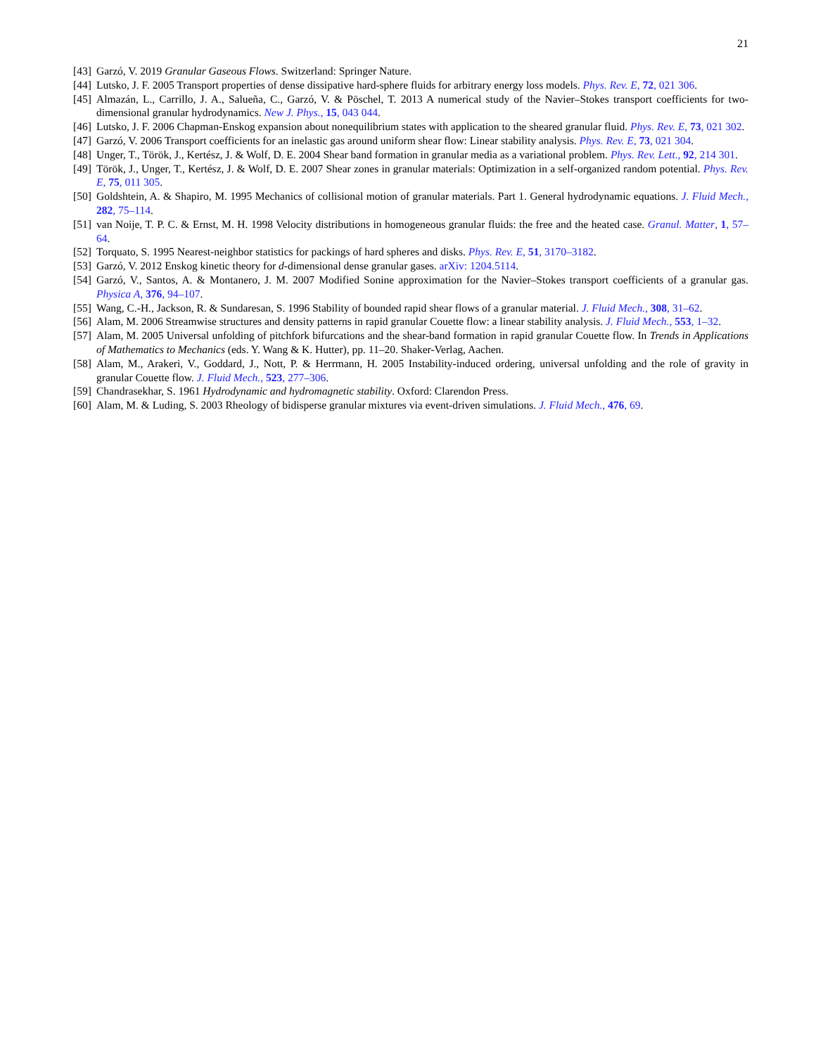21
[43] Garzó, V. 2019 Granular Gaseous Flows. Switzerland: Springer Nature.
[44] Lutsko, J. F. 2005 Transport properties of dense dissipative hard-sphere fluids for arbitrary energy loss models. Phys. Rev. E, 72, 021 306.
[45] Almazán, L., Carrillo, J. A., Salueña, C., Garzó, V. & Pöschel, T. 2013 A numerical study of the Navier–Stokes transport coefficients for two-dimensional granular hydrodynamics. New J. Phys., 15, 043 044.
[46] Lutsko, J. F. 2006 Chapman-Enskog expansion about nonequilibrium states with application to the sheared granular fluid. Phys. Rev. E, 73, 021 302.
[47] Garzó, V. 2006 Transport coefficients for an inelastic gas around uniform shear flow: Linear stability analysis. Phys. Rev. E, 73, 021 304.
[48] Unger, T., Török, J., Kertész, J. & Wolf, D. E. 2004 Shear band formation in granular media as a variational problem. Phys. Rev. Lett., 92, 214 301.
[49] Török, J., Unger, T., Kertész, J. & Wolf, D. E. 2007 Shear zones in granular materials: Optimization in a self-organized random potential. Phys. Rev. E, 75, 011 305.
[50] Goldshtein, A. & Shapiro, M. 1995 Mechanics of collisional motion of granular materials. Part 1. General hydrodynamic equations. J. Fluid Mech., 282, 75–114.
[51] van Noije, T. P. C. & Ernst, M. H. 1998 Velocity distributions in homogeneous granular fluids: the free and the heated case. Granul. Matter, 1, 57–64.
[52] Torquato, S. 1995 Nearest-neighbor statistics for packings of hard spheres and disks. Phys. Rev. E, 51, 3170–3182.
[53] Garzó, V. 2012 Enskog kinetic theory for d-dimensional dense granular gases. arXiv: 1204.5114.
[54] Garzó, V., Santos, A. & Montanero, J. M. 2007 Modified Sonine approximation for the Navier–Stokes transport coefficients of a granular gas. Physica A, 376, 94–107.
[55] Wang, C.-H., Jackson, R. & Sundaresan, S. 1996 Stability of bounded rapid shear flows of a granular material. J. Fluid Mech., 308, 31–62.
[56] Alam, M. 2006 Streamwise structures and density patterns in rapid granular Couette flow: a linear stability analysis. J. Fluid Mech., 553, 1–32.
[57] Alam, M. 2005 Universal unfolding of pitchfork bifurcations and the shear-band formation in rapid granular Couette flow. In Trends in Applications of Mathematics to Mechanics (eds. Y. Wang & K. Hutter), pp. 11–20. Shaker-Verlag, Aachen.
[58] Alam, M., Arakeri, V., Goddard, J., Nott, P. & Herrmann, H. 2005 Instability-induced ordering, universal unfolding and the role of gravity in granular Couette flow. J. Fluid Mech., 523, 277–306.
[59] Chandrasekhar, S. 1961 Hydrodynamic and hydromagnetic stability. Oxford: Clarendon Press.
[60] Alam, M. & Luding, S. 2003 Rheology of bidisperse granular mixtures via event-driven simulations. J. Fluid Mech., 476, 69.